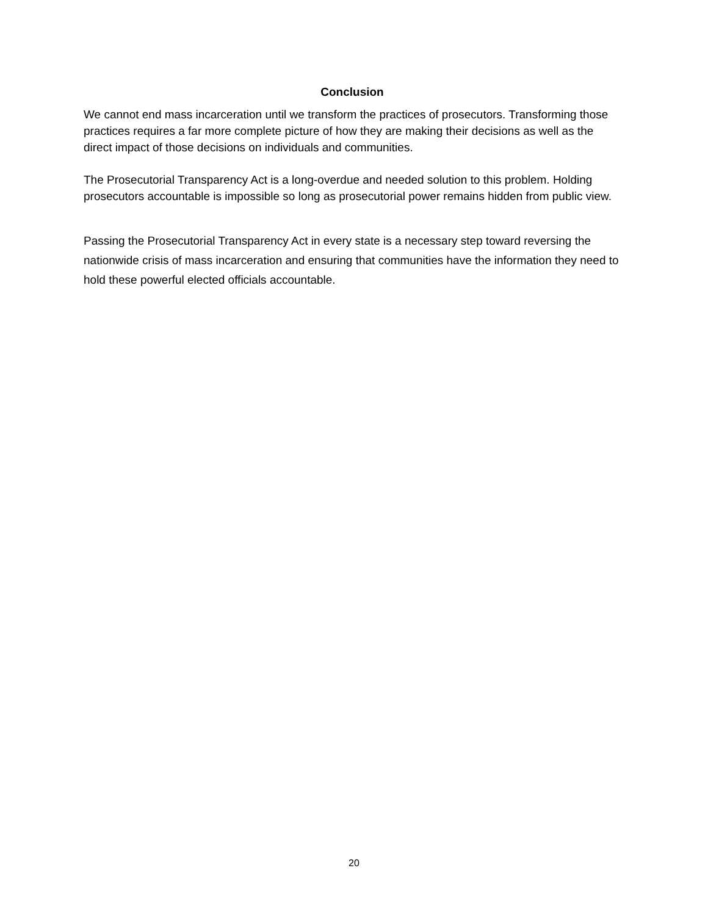Conclusion
We cannot end mass incarceration until we transform the practices of prosecutors. Transforming those practices requires a far more complete picture of how they are making their decisions as well as the direct impact of those decisions on individuals and communities.
The Prosecutorial Transparency Act is a long-overdue and needed solution to this problem. Holding prosecutors accountable is impossible so long as prosecutorial power remains hidden from public view.
Passing the Prosecutorial Transparency Act in every state is a necessary step toward reversing the nationwide crisis of mass incarceration and ensuring that communities have the information they need to hold these powerful elected officials accountable.
20